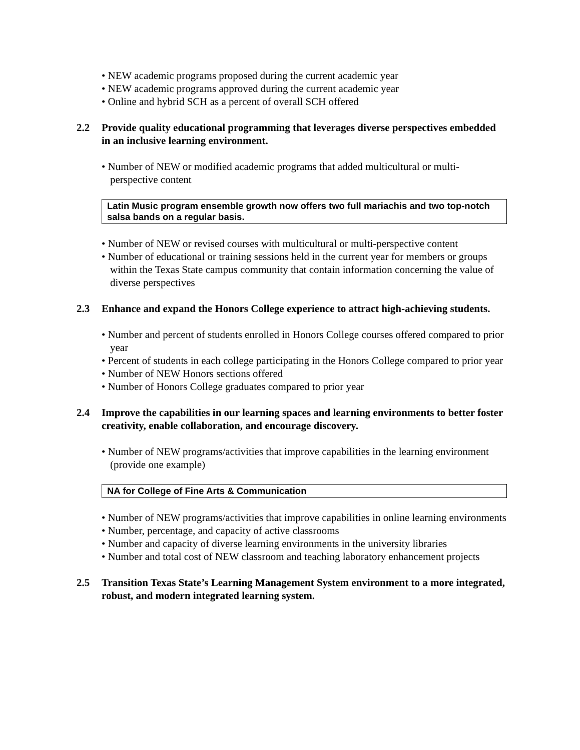• NEW academic programs proposed during the current academic year
• NEW academic programs approved during the current academic year
• Online and hybrid SCH as a percent of overall SCH offered
2.2 Provide quality educational programming that leverages diverse perspectives embedded in an inclusive learning environment.
• Number of NEW or modified academic programs that added multicultural or multi-perspective content
Latin Music program ensemble growth now offers two full mariachis and two top-notch salsa bands on a regular basis.
• Number of NEW or revised courses with multicultural or multi-perspective content
• Number of educational or training sessions held in the current year for members or groups within the Texas State campus community that contain information concerning the value of diverse perspectives
2.3 Enhance and expand the Honors College experience to attract high-achieving students.
• Number and percent of students enrolled in Honors College courses offered compared to prior year
• Percent of students in each college participating in the Honors College compared to prior year
• Number of NEW Honors sections offered
• Number of Honors College graduates compared to prior year
2.4 Improve the capabilities in our learning spaces and learning environments to better foster creativity, enable collaboration, and encourage discovery.
• Number of NEW programs/activities that improve capabilities in the learning environment (provide one example)
NA for College of Fine Arts & Communication
• Number of NEW programs/activities that improve capabilities in online learning environments
• Number, percentage, and capacity of active classrooms
• Number and capacity of diverse learning environments in the university libraries
• Number and total cost of NEW classroom and teaching laboratory enhancement projects
2.5 Transition Texas State’s Learning Management System environment to a more integrated, robust, and modern integrated learning system.